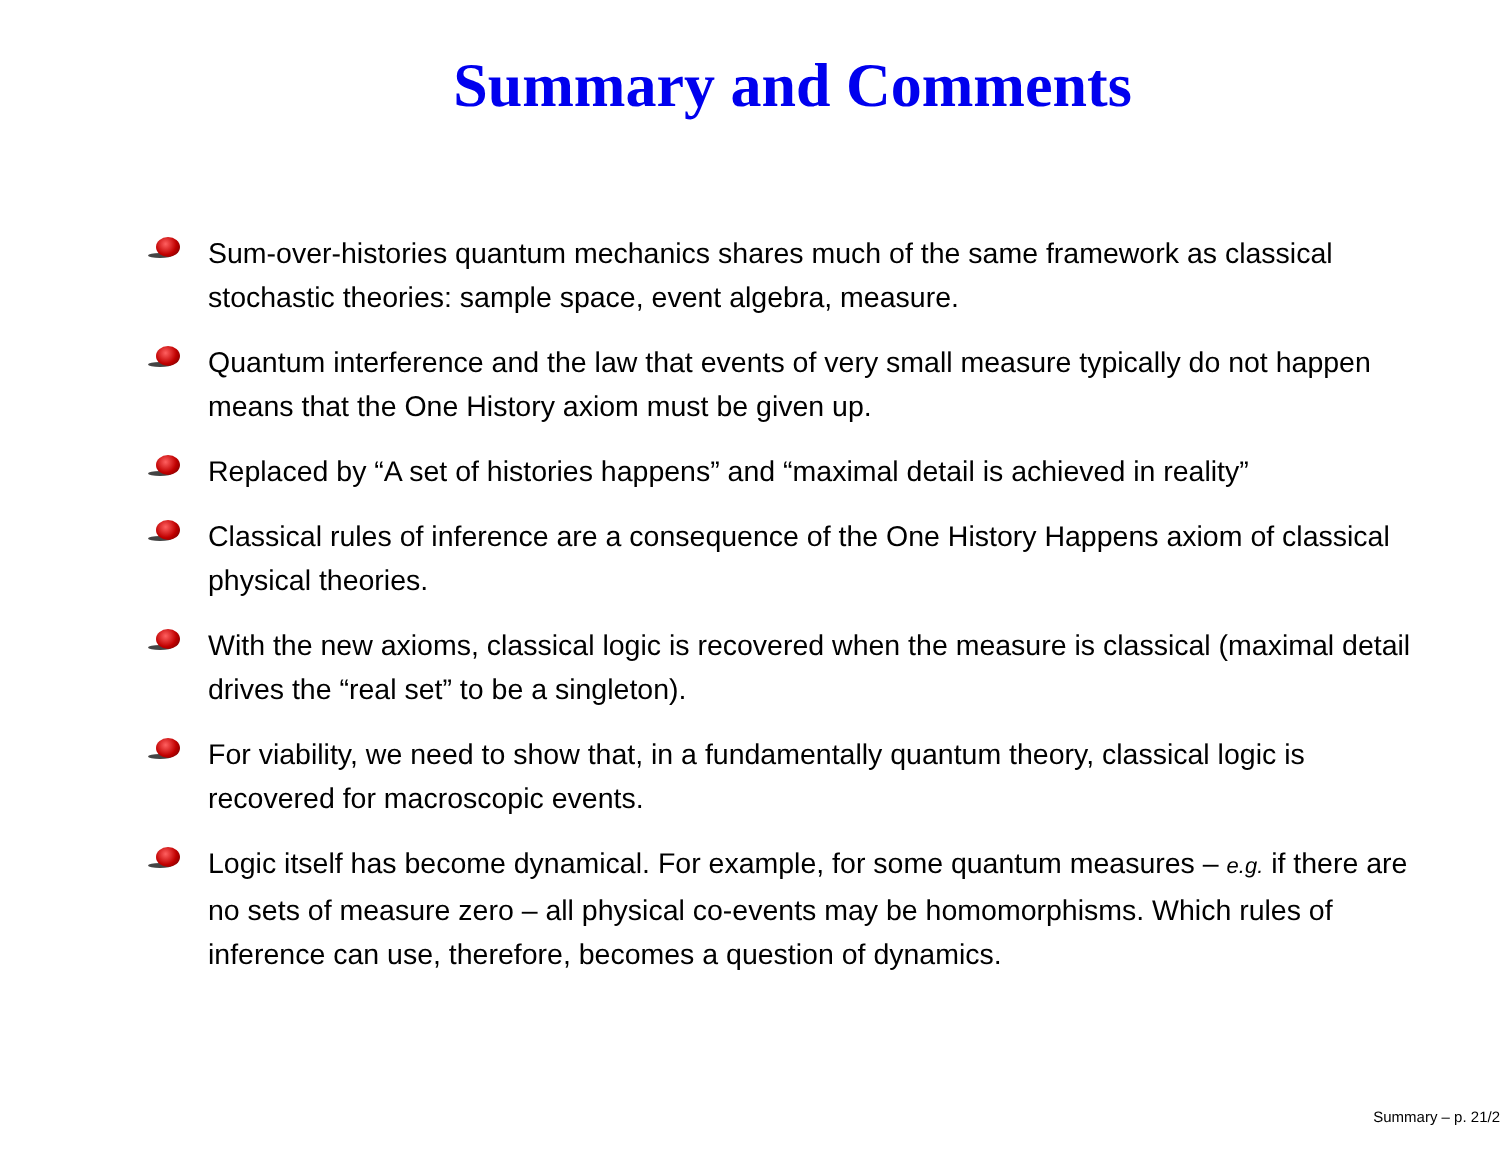Summary and Comments
Sum-over-histories quantum mechanics shares much of the same framework as classical stochastic theories: sample space, event algebra, measure.
Quantum interference and the law that events of very small measure typically do not happen means that the One History axiom must be given up.
Replaced by “A set of histories happens” and “maximal detail is achieved in reality”
Classical rules of inference are a consequence of the One History Happens axiom of classical physical theories.
With the new axioms, classical logic is recovered when the measure is classical (maximal detail drives the “real set” to be a singleton).
For viability, we need to show that, in a fundamentally quantum theory, classical logic is recovered for macroscopic events.
Logic itself has become dynamical. For example, for some quantum measures – e.g. if there are no sets of measure zero – all physical co-events may be homomorphisms. Which rules of inference can use, therefore, becomes a question of dynamics.
Summary – p. 21/2